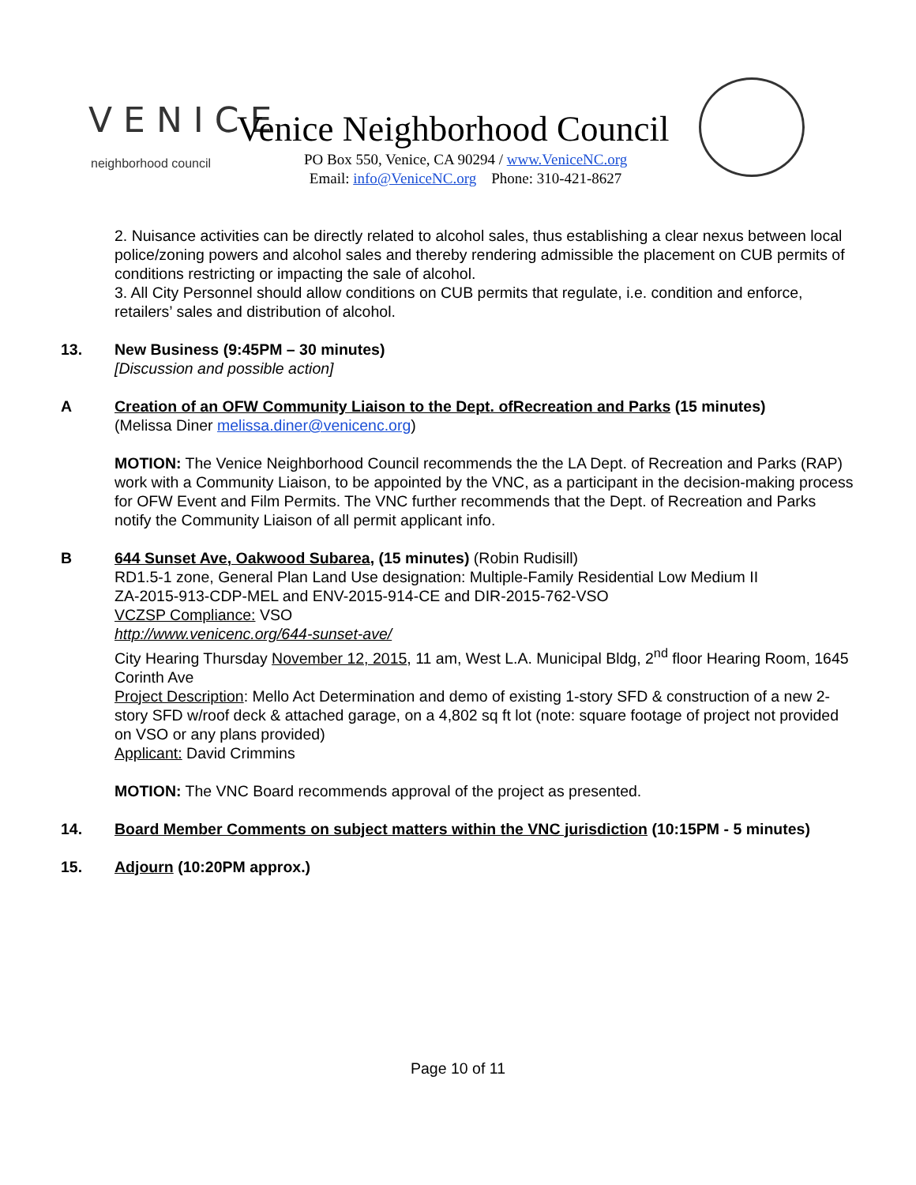VENICE
neighborhood council
Venice Neighborhood Council
PO Box 550, Venice, CA 90294 / www.VeniceNC.org
Email: info@VeniceNC.org Phone: 310-421-8627
2. Nuisance activities can be directly related to alcohol sales, thus establishing a clear nexus between local police/zoning powers and alcohol sales and thereby rendering admissible the placement on CUB permits of conditions restricting or impacting the sale of alcohol.
3. All City Personnel should allow conditions on CUB permits that regulate, i.e. condition and enforce, retailers’ sales and distribution of alcohol.
13. New Business (9:45PM – 30 minutes)
[Discussion and possible action]
A Creation of an OFW Community Liaison to the Dept. ofRecreation and Parks (15 minutes)
(Melissa Diner melissa.diner@venicenc.org)
MOTION: The Venice Neighborhood Council recommends the the LA Dept. of Recreation and Parks (RAP) work with a Community Liaison, to be appointed by the VNC, as a participant in the decision-making process for OFW Event and Film Permits. The VNC further recommends that the Dept. of Recreation and Parks notify the Community Liaison of all permit applicant info.
B 644 Sunset Ave, Oakwood Subarea, (15 minutes) (Robin Rudisill)
RD1.5-1 zone, General Plan Land Use designation: Multiple-Family Residential Low Medium II
ZA-2015-913-CDP-MEL and ENV-2015-914-CE and DIR-2015-762-VSO
VCZSP Compliance: VSO
http://www.venicenc.org/644-sunset-ave/
City Hearing Thursday November 12, 2015, 11 am, West L.A. Municipal Bldg, 2<sup>nd</sup> floor Hearing Room, 1645 Corinth Ave
Project Description: Mello Act Determination and demo of existing 1-story SFD & construction of a new 2-story SFD w/roof deck & attached garage, on a 4,802 sq ft lot (note: square footage of project not provided on VSO or any plans provided)
Applicant: David Crimmins
MOTION: The VNC Board recommends approval of the project as presented.
14. Board Member Comments on subject matters within the VNC jurisdiction (10:15PM - 5 minutes)
15. Adjourn (10:20PM approx.)
Page 10 of 11